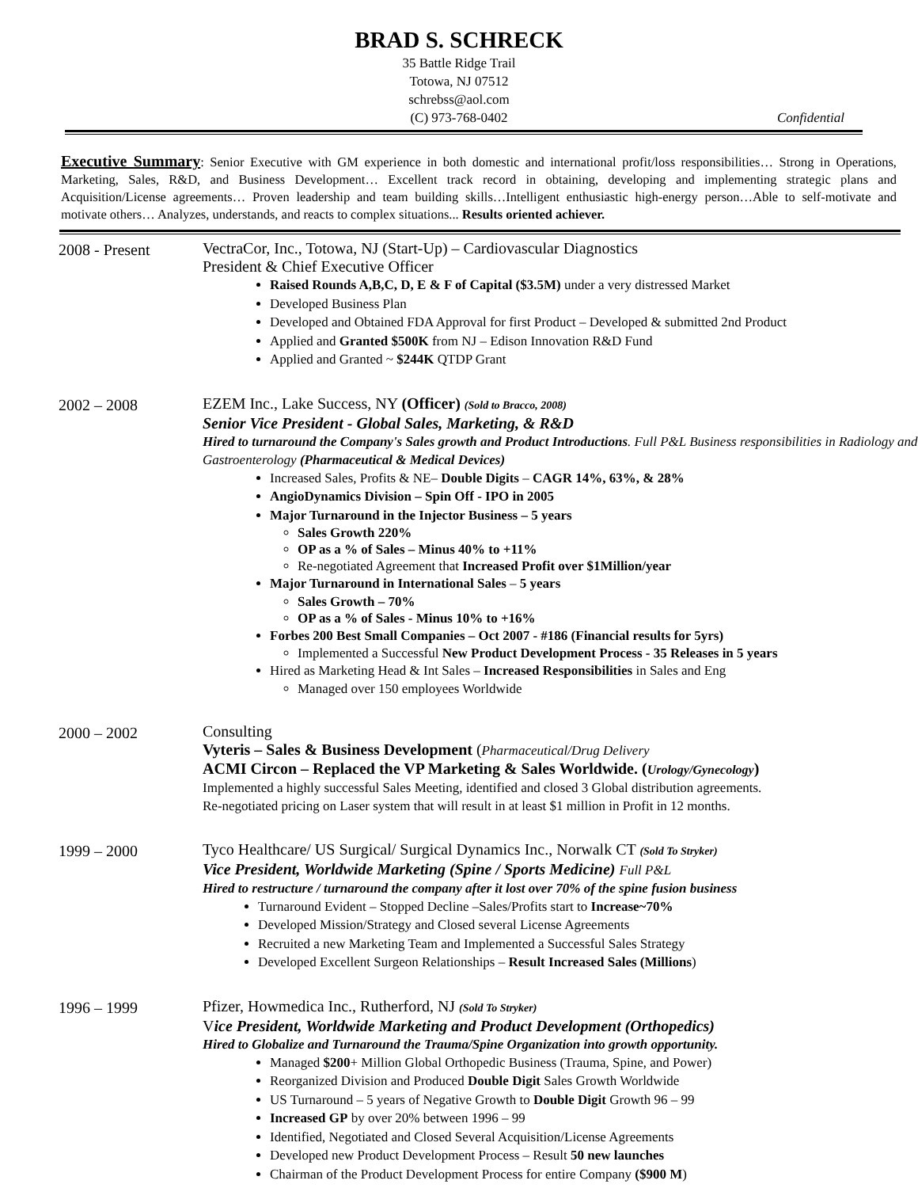BRAD S. SCHRECK
35 Battle Ridge Trail
Totowa, NJ 07512
schrebss@aol.com
(C) 973-768-0402 Confidential
Executive Summary: Senior Executive with GM experience in both domestic and international profit/loss responsibilities… Strong in Operations, Marketing, Sales, R&D, and Business Development… Excellent track record in obtaining, developing and implementing strategic plans and Acquisition/License agreements… Proven leadership and team building skills…Intelligent enthusiastic high-energy person…Able to self-motivate and motivate others… Analyzes, understands, and reacts to complex situations... Results oriented achiever.
2008 - Present
VectraCor, Inc., Totowa, NJ (Start-Up) – Cardiovascular Diagnostics
President & Chief Executive Officer
Raised Rounds A,B,C, D, E & F of Capital ($3.5M) under a very distressed Market
Developed Business Plan
Developed and Obtained FDA Approval for first Product – Developed & submitted 2nd Product
Applied and Granted $500K from NJ – Edison Innovation R&D Fund
Applied and Granted ~ $244K QTDP Grant
2002 – 2008
EZEM Inc., Lake Success, NY (Officer) (Sold to Bracco, 2008)
Senior Vice President - Global Sales, Marketing, & R&D
Hired to turnaround the Company's Sales growth and Product Introductions. Full P&L Business responsibilities in Radiology and Gastroenterology (Pharmaceutical & Medical Devices)
Increased Sales, Profits & NE– Double Digits – CAGR 14%, 63%, & 28%
AngioDynamics Division – Spin Off - IPO in 2005
Major Turnaround in the Injector Business – 5 years
Sales Growth 220%
OP as a % of Sales – Minus 40% to +11%
Re-negotiated Agreement that Increased Profit over $1Million/year
Major Turnaround in International Sales – 5 years
Sales Growth – 70%
OP as a % of Sales - Minus 10% to +16%
Forbes 200 Best Small Companies – Oct 2007 - #186 (Financial results for 5yrs)
Implemented a Successful New Product Development Process - 35 Releases in 5 years
Hired as Marketing Head & Int Sales – Increased Responsibilities in Sales and Eng
Managed over 150 employees Worldwide
2000 – 2002
Consulting
Vyteris – Sales & Business Development (Pharmaceutical/Drug Delivery
ACMI Circon – Replaced the VP Marketing & Sales Worldwide. (Urology/Gynecology)
Implemented a highly successful Sales Meeting, identified and closed 3 Global distribution agreements.
Re-negotiated pricing on Laser system that will result in at least $1 million in Profit in 12 months.
1999 – 2000
Tyco Healthcare/ US Surgical/ Surgical Dynamics Inc., Norwalk CT (Sold To Stryker)
Vice President, Worldwide Marketing (Spine / Sports Medicine) Full P&L
Hired to restructure / turnaround the company after it lost over 70% of the spine fusion business
Turnaround Evident – Stopped Decline –Sales/Profits start to Increase~70%
Developed Mission/Strategy and Closed several License Agreements
Recruited a new Marketing Team and Implemented a Successful Sales Strategy
Developed Excellent Surgeon Relationships – Result Increased Sales (Millions)
1996 – 1999
Pfizer, Howmedica Inc., Rutherford, NJ (Sold To Stryker)
Vice President, Worldwide Marketing and Product Development (Orthopedics)
Hired to Globalize and Turnaround the Trauma/Spine Organization into growth opportunity.
Managed $200+ Million Global Orthopedic Business (Trauma, Spine, and Power)
Reorganized Division and Produced Double Digit Sales Growth Worldwide
US Turnaround – 5 years of Negative Growth to Double Digit Growth 96 – 99
Increased GP by over 20% between 1996 – 99
Identified, Negotiated and Closed Several Acquisition/License Agreements
Developed new Product Development Process – Result 50 new launches
Chairman of the Product Development Process for entire Company ($900 M)